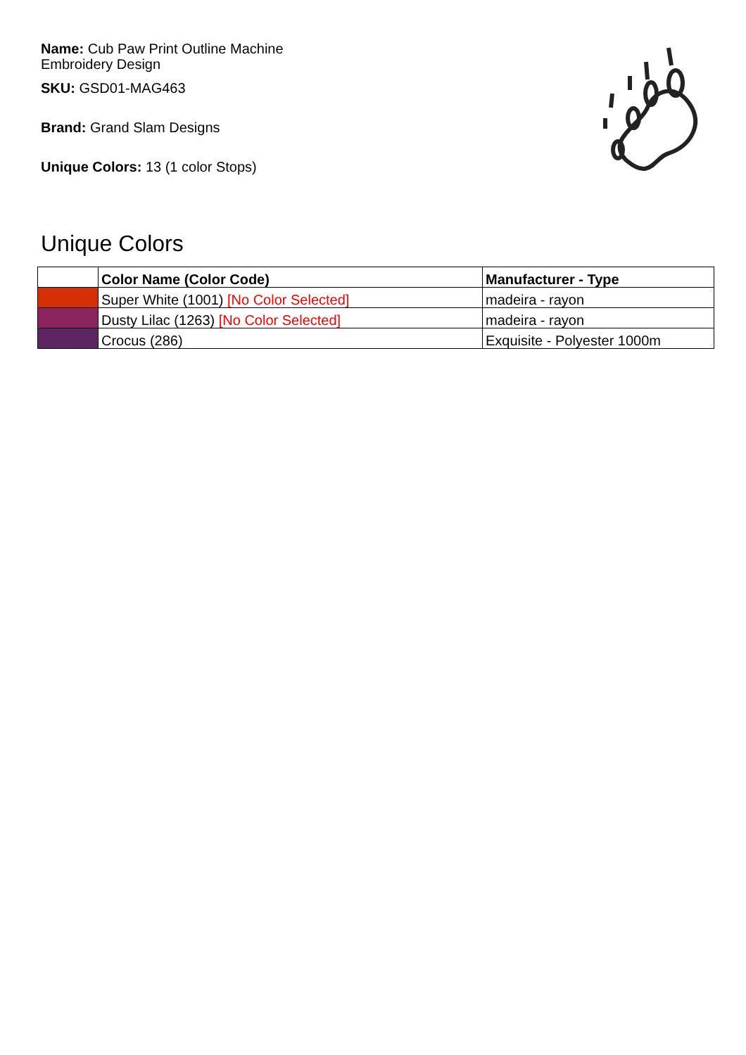Name: Cub Paw Print Outline Machine Embroidery Design
SKU: GSD01-MAG463
Brand: Grand Slam Designs
Unique Colors: 13 (1 color Stops)
Unique Colors
| | Color Name (Color Code) | Manufacturer - Type |
| --- | --- | --- |
| | Super White (1001) [No Color Selected] | madeira - rayon |
| | Dusty Lilac (1263) [No Color Selected] | madeira - rayon |
| | Crocus (286) | Exquisite - Polyester 1000m |